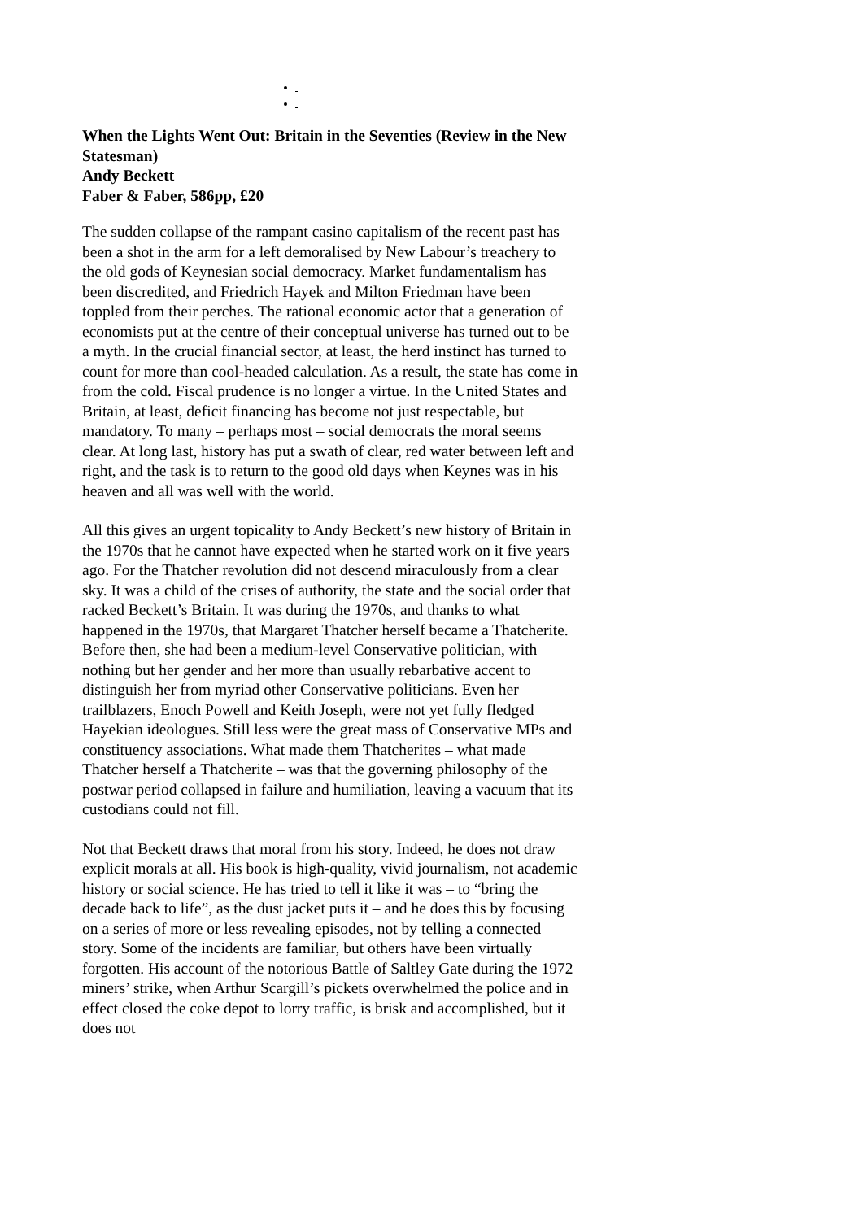When the Lights Went Out: Britain in the Seventies (Review in the New Statesman)
Andy Beckett
Faber & Faber, 586pp, £20
The sudden collapse of the rampant casino capitalism of the recent past has been a shot in the arm for a left demoralised by New Labour’s treachery to the old gods of Keynesian social democracy. Market fundamentalism has been discredited, and Friedrich Hayek and Milton Friedman have been toppled from their perches. The rational economic actor that a generation of economists put at the centre of their conceptual universe has turned out to be a myth. In the crucial financial sector, at least, the herd instinct has turned to count for more than cool-headed calculation. As a result, the state has come in from the cold. Fiscal prudence is no longer a virtue. In the United States and Britain, at least, deficit financing has become not just respectable, but mandatory. To many – perhaps most – social democrats the moral seems clear. At long last, history has put a swath of clear, red water between left and right, and the task is to return to the good old days when Keynes was in his heaven and all was well with the world.
All this gives an urgent topicality to Andy Beckett’s new history of Britain in the 1970s that he cannot have expected when he started work on it five years ago. For the Thatcher revolution did not descend miraculously from a clear sky. It was a child of the crises of authority, the state and the social order that racked Beckett’s Britain. It was during the 1970s, and thanks to what happened in the 1970s, that Margaret Thatcher herself became a Thatcherite. Before then, she had been a medium-level Conservative politician, with nothing but her gender and her more than usually rebarbative accent to distinguish her from myriad other Conservative politicians. Even her trailblazers, Enoch Powell and Keith Joseph, were not yet fully fledged Hayekian ideologues. Still less were the great mass of Conservative MPs and constituency associations. What made them Thatcherites – what made Thatcher herself a Thatcherite – was that the governing philosophy of the postwar period collapsed in failure and humiliation, leaving a vacuum that its custodians could not fill.
Not that Beckett draws that moral from his story. Indeed, he does not draw explicit morals at all. His book is high-quality, vivid journalism, not academic history or social science. He has tried to tell it like it was – to “bring the decade back to life”, as the dust jacket puts it – and he does this by focusing on a series of more or less revealing episodes, not by telling a connected story. Some of the incidents are familiar, but others have been virtually forgotten. His account of the notorious Battle of Saltley Gate during the 1972 miners’ strike, when Arthur Scargill’s pickets overwhelmed the police and in effect closed the coke depot to lorry traffic, is brisk and accomplished, but it does not